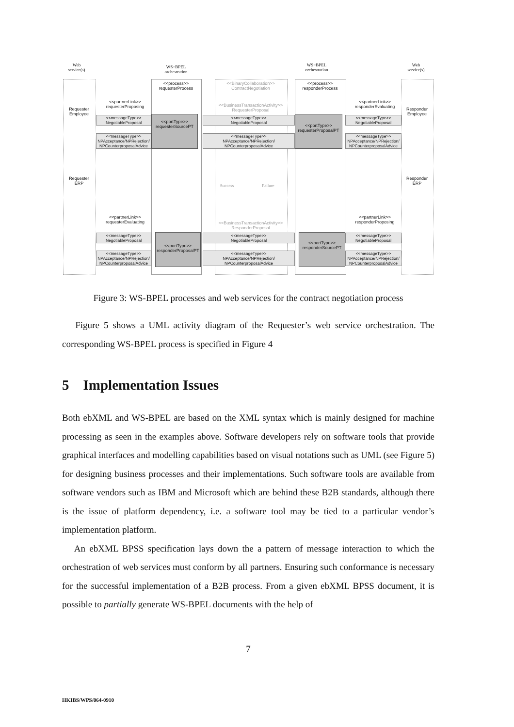Web
service(s)
WS−BPEL
orchestration
WS−BPEL
orchestration
Web
service(s)
<<process>>
requesterProcess
<<BinaryCollaboration>>
ContractNegotiation
<<process>>
responderProcess
Requester
Employee
Responder
Employee
<<partnerLink>>
requesterProposing
<<partnerLink>>
responderEvaluating
<<BusinessTransactionActivity>>
RequesterProposal
<<messageType>>
NegotiableProposal
<<portType>>
requesterSourcePT
<<messageType>>
NegotiableProposal
<<portType>>
requesterProposalPT
<<messageType>>
NegotiableProposal
<<messageType>>
NPAcceptance/NPRejection/
NPCounterproposalAdvice
<<messageType>>
NPAcceptance/NPRejection/
NPCounterproposalAdvice
<<messageType>>
NPAcceptance/NPRejection/
NPCounterproposalAdvice
Success Failure
Requester
ERP
Responder
ERP
<<partnerLink>>
requesterEvaluating
<<partnerLink>>
responderProposing
<<BusinessTransactionActivity>>
ResponderProposal
<<messageType>>
NegotiableProposal
<<portType>>
responderProposalPT
<<messageType>>
NegotiableProposal
<<portType>>
responderSourcePT
<<messageType>>
NegotiableProposal
<<messageType>>
NPAcceptance/NPRejection/
NPCounterproposalAdvice
<<messageType>>
NPAcceptance/NPRejection/
NPCounterproposalAdvice
<<messageType>>
NPAcceptance/NPRejection/
NPCounterproposalAdvice
Figure 3: WS-BPEL processes and web services for the contract negotiation process
Figure 5 shows a UML activity diagram of the Requester’s web service orchestration. The corresponding WS-BPEL process is specified in Figure 4
5 Implementation Issues
Both ebXML and WS-BPEL are based on the XML syntax which is mainly designed for machine processing as seen in the examples above. Software developers rely on software tools that provide graphical interfaces and modelling capabilities based on visual notations such as UML (see Figure 5) for designing business processes and their implementations. Such software tools are available from software vendors such as IBM and Microsoft which are behind these B2B standards, although there is the issue of platform dependency, i.e. a software tool may be tied to a particular vendor’s implementation platform.
An ebXML BPSS specification lays down the a pattern of message interaction to which the orchestration of web services must conform by all partners. Ensuring such conformance is necessary for the successful implementation of a B2B process. From a given ebXML BPSS document, it is possible to partially generate WS-BPEL documents with the help of
7
HKIBS/WPS/064-0910